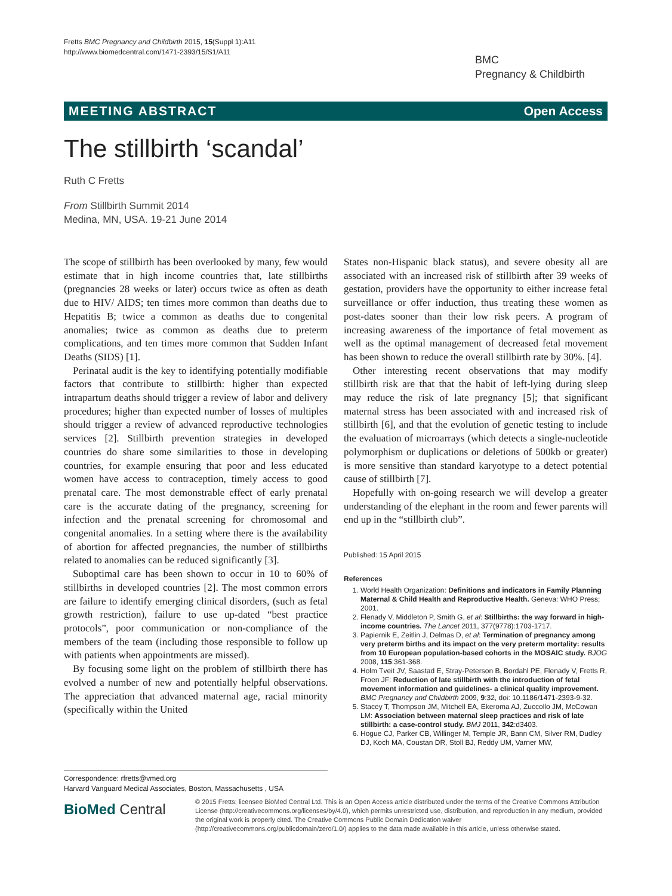Fretts BMC Pregnancy and Childbirth 2015, 15(Suppl 1):A11
http://www.biomedcentral.com/1471-2393/15/S1/A11
BMC
Pregnancy & Childbirth
MEETING ABSTRACT Open Access
The stillbirth ‘scandal’
Ruth C Fretts
From Stillbirth Summit 2014
Medina, MN, USA. 19-21 June 2014
The scope of stillbirth has been overlooked by many, few would estimate that in high income countries that, late stillbirths (pregnancies 28 weeks or later) occurs twice as often as death due to HIV/ AIDS; ten times more common than deaths due to Hepatitis B; twice a common as deaths due to congenital anomalies; twice as common as deaths due to preterm complications, and ten times more common that Sudden Infant Deaths (SIDS) [1].
Perinatal audit is the key to identifying potentially modifiable factors that contribute to stillbirth: higher than expected intrapartum deaths should trigger a review of labor and delivery procedures; higher than expected number of losses of multiples should trigger a review of advanced reproductive technologies services [2]. Stillbirth prevention strategies in developed countries do share some similarities to those in developing countries, for example ensuring that poor and less educated women have access to contraception, timely access to good prenatal care. The most demonstrable effect of early prenatal care is the accurate dating of the pregnancy, screening for infection and the prenatal screening for chromosomal and congenital anomalies. In a setting where there is the availability of abortion for affected pregnancies, the number of stillbirths related to anomalies can be reduced significantly [3].
Suboptimal care has been shown to occur in 10 to 60% of stillbirths in developed countries [2]. The most common errors are failure to identify emerging clinical disorders, (such as fetal growth restriction), failure to use up-dated “best practice protocols”, poor communication or non-compliance of the members of the team (including those responsible to follow up with patients when appointments are missed).
By focusing some light on the problem of stillbirth there has evolved a number of new and potentially helpful observations. The appreciation that advanced maternal age, racial minority (specifically within the United
States non-Hispanic black status), and severe obesity all are associated with an increased risk of stillbirth after 39 weeks of gestation, providers have the opportunity to either increase fetal surveillance or offer induction, thus treating these women as post-dates sooner than their low risk peers. A program of increasing awareness of the importance of fetal movement as well as the optimal management of decreased fetal movement has been shown to reduce the overall stillbirth rate by 30%. [4].
Other interesting recent observations that may modify stillbirth risk are that that the habit of left-lying during sleep may reduce the risk of late pregnancy [5]; that significant maternal stress has been associated with and increased risk of stillbirth [6], and that the evolution of genetic testing to include the evaluation of microarrays (which detects a single-nucleotide polymorphism or duplications or deletions of 500kb or greater) is more sensitive than standard karyotype to a detect potential cause of stillbirth [7].
Hopefully with on-going research we will develop a greater understanding of the elephant in the room and fewer parents will end up in the “stillbirth club”.
Published: 15 April 2015
References
1. World Health Organization: Definitions and indicators in Family Planning Maternal & Child Health and Reproductive Health. Geneva: WHO Press; 2001.
2. Flenady V, Middleton P, Smith G, et al: Stillbirths: the way forward in high-income countries. The Lancet 2011, 377(9778):1703-1717.
3. Papiernik E, Zeitlin J, Delmas D, et al: Termination of pregnancy among very preterm births and its impact on the very preterm mortality: results from 10 European population-based cohorts in the MOSAIC study. BJOG 2008, 115:361-368.
4. Holm Tveit JV, Saastad E, Stray-Peterson B, Bordahl PE, Flenady V, Fretts R, Froen JF: Reduction of late stillbirth with the introduction of fetal movement information and guidelines- a clinical quality improvement. BMC Pregnancy and Childbirth 2009, 9:32, doi: 10.1186/1471-2393-9-32.
5. Stacey T, Thompson JM, Mitchell EA, Ekeroma AJ, Zuccollo JM, McCowan LM: Association between maternal sleep practices and risk of late stillbirth: a case-control study. BMJ 2011, 342:d3403.
6. Hogue CJ, Parker CB, Willinger M, Temple JR, Bann CM, Silver RM, Dudley DJ, Koch MA, Coustan DR, Stoll BJ, Reddy UM, Varner MW,
Correspondence: rfretts@vmed.org
Harvard Vanguard Medical Associates, Boston, Massachusetts , USA
BioMed Central
© 2015 Fretts; licensee BioMed Central Ltd. This is an Open Access article distributed under the terms of the Creative Commons Attribution License (http://creativecommons.org/licenses/by/4.0), which permits unrestricted use, distribution, and reproduction in any medium, provided the original work is properly cited. The Creative Commons Public Domain Dedication waiver (http://creativecommons.org/publicdomain/zero/1.0/) applies to the data made available in this article, unless otherwise stated.